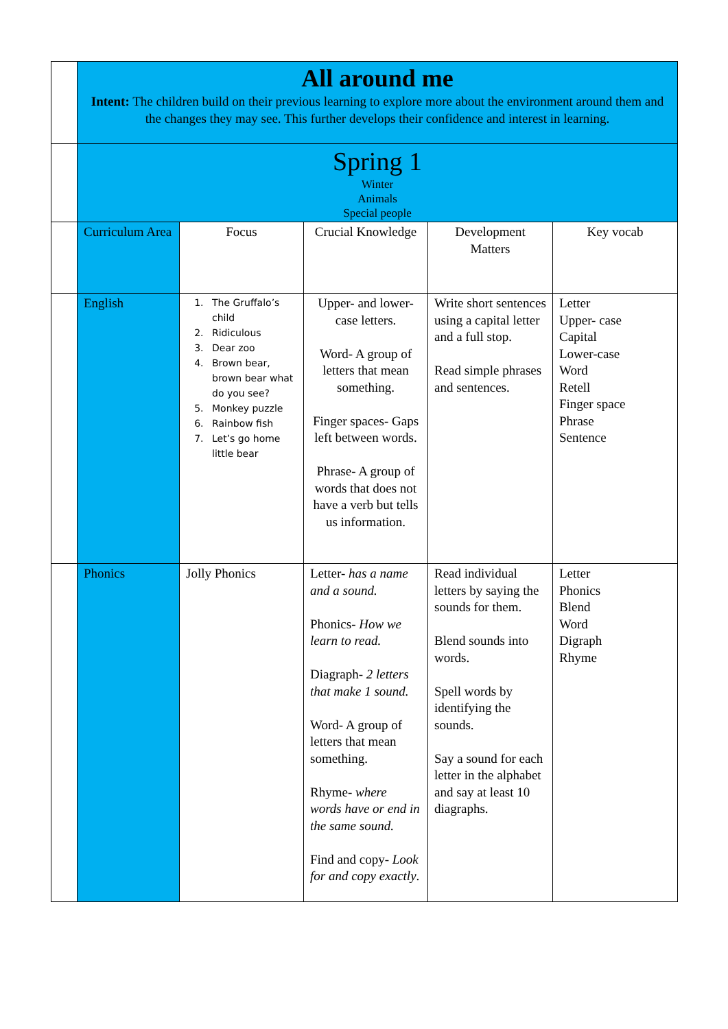| | All around me Intent: The children build on their previous learning to explore more about the environment around them and the changes they may see. This further develops their confidence and interest in learning. | | | | |
| | Spring 1 Winter Animals Special people | | | | |
| | Curriculum Area | Focus | Crucial Knowledge | Development Matters | Key vocab |
| | English | 1. The Gruffalo’s child 2. Ridiculous 3. Dear zoo 4. Brown bear, brown bear what do you see? 5. Monkey puzzle 6. Rainbow fish 7. Let’s go home little bear | Upper- and lower-case letters. Word- A group of letters that mean something. Finger spaces- Gaps left between words. Phrase- A group of words that does not have a verb but tells us information. | Write short sentences using a capital letter and a full stop. Read simple phrases and sentences. | Letter Upper- case Capital Lower-case Word Retell Finger space Phrase Sentence |
| | Phonics | Jolly Phonics | Letter- has a name and a sound. Phonics- How we learn to read. Diagraph- 2 letters that make 1 sound. Word- A group of letters that mean something. Rhyme- where words have or end in the same sound. Find and copy- Look for and copy exactly . | Read individual letters by saying the sounds for them. Blend sounds into words. Spell words by identifying the sounds. Say a sound for each letter in the alphabet and say at least 10 diagraphs. | Letter Phonics Blend Word Digraph Rhyme |